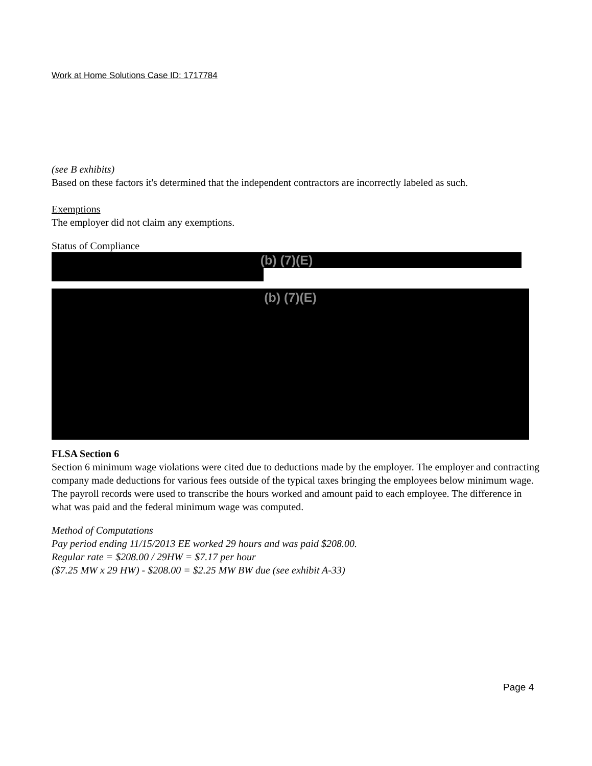Work at Home Solutions Case ID: 1717784
(see B exhibits)
Based on these factors it's determined that the independent contractors are incorrectly labeled as such.
Exemptions
The employer did not claim any exemptions.
Status of Compliance
(b) (7)(E)
(b) (7)(E)
FLSA Section 6
Section 6 minimum wage violations were cited due to deductions made by the employer. The employer and contracting company made deductions for various fees outside of the typical taxes bringing the employees below minimum wage. The payroll records were used to transcribe the hours worked and amount paid to each employee. The difference in what was paid and the federal minimum wage was computed.
Method of Computations
Pay period ending 11/15/2013 EE worked 29 hours and was paid $208.00.
Regular rate = $208.00 / 29HW = $7.17 per hour
($7.25 MW x 29 HW) - $208.00 = $2.25 MW BW due (see exhibit A-33)
Page 4